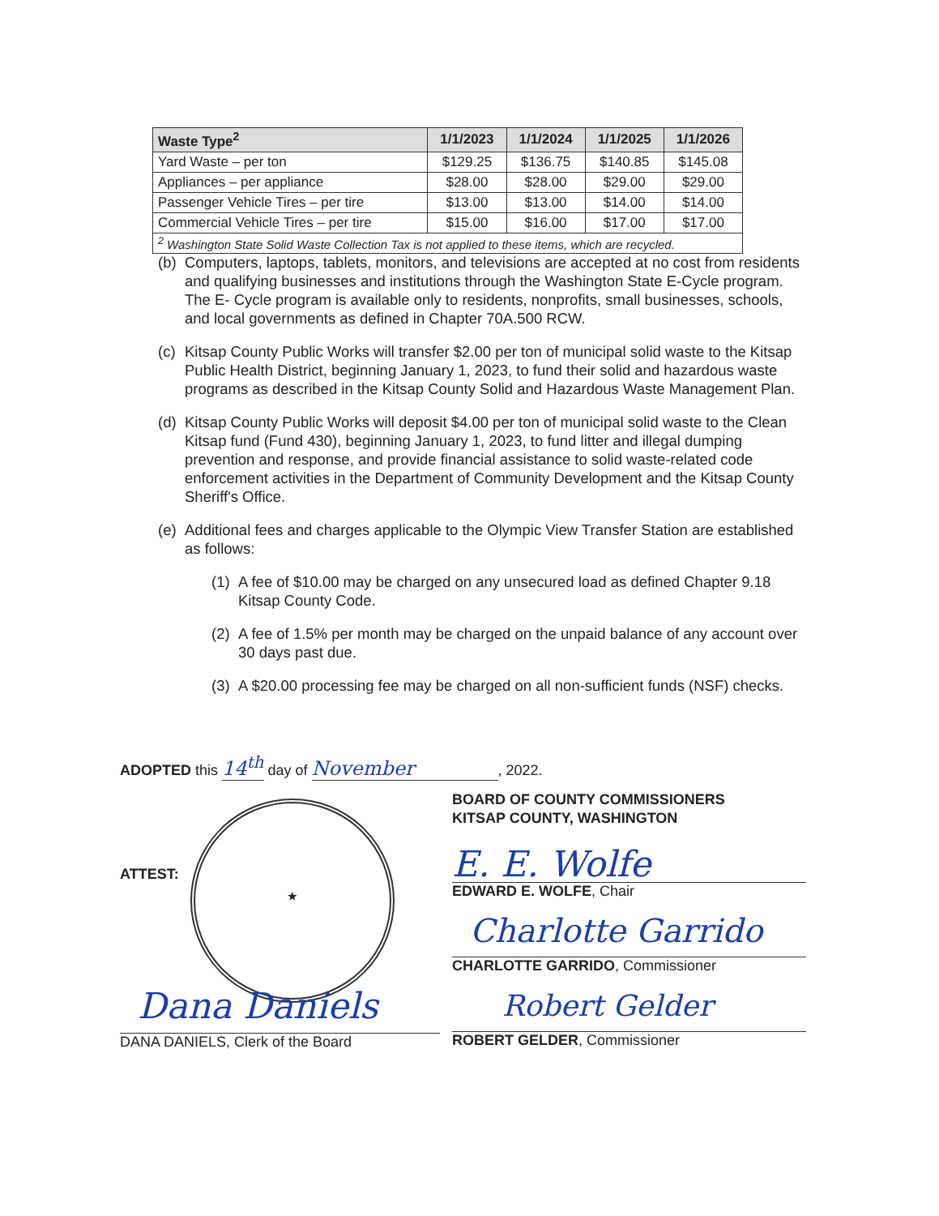| Waste Type<sup>2</sup> | 1/1/2023 | 1/1/2024 | 1/1/2025 | 1/1/2026 |
| --- | --- | --- | --- | --- |
| Yard Waste – per ton | $129.25 | $136.75 | $140.85 | $145.08 |
| Appliances – per appliance | $28.00 | $28.00 | $29.00 | $29.00 |
| Passenger Vehicle Tires – per tire | $13.00 | $13.00 | $14.00 | $14.00 |
| Commercial Vehicle Tires – per tire | $15.00 | $16.00 | $17.00 | $17.00 |
| <sup>2</sup> Washington State Solid Waste Collection Tax is not applied to these items, which are recycled. | | | | |
(b) Computers, laptops, tablets, monitors, and televisions are accepted at no cost from residents and qualifying businesses and institutions through the Washington State E-Cycle program. The E- Cycle program is available only to residents, nonprofits, small businesses, schools, and local governments as defined in Chapter 70A.500 RCW.
(c) Kitsap County Public Works will transfer $2.00 per ton of municipal solid waste to the Kitsap Public Health District, beginning January 1, 2023, to fund their solid and hazardous waste programs as described in the Kitsap County Solid and Hazardous Waste Management Plan.
(d) Kitsap County Public Works will deposit $4.00 per ton of municipal solid waste to the Clean Kitsap fund (Fund 430), beginning January 1, 2023, to fund litter and illegal dumping prevention and response, and provide financial assistance to solid waste-related code enforcement activities in the Department of Community Development and the Kitsap County Sheriff's Office.
(e) Additional fees and charges applicable to the Olympic View Transfer Station are established as follows:
(1) A fee of $10.00 may be charged on any unsecured load as defined Chapter 9.18 Kitsap County Code.
(2) A fee of 1.5% per month may be charged on the unpaid balance of any account over 30 days past due.
(3) A $20.00 processing fee may be charged on all non-sufficient funds (NSF) checks.
ADOPTED this 14<sup>th</sup> day of November, 2022.
BOARD OF COUNTY COMMISSIONERS
KITSAP COUNTY, WASHINGTON
ATTEST:
★
E. E. Wolfe
EDWARD E. WOLFE, Chair
Charlotte Garrido
CHARLOTTE GARRIDO, Commissioner
Robert Gelder
ROBERT GELDER, Commissioner
Dana Daniels
DANA DANIELS, Clerk of the Board